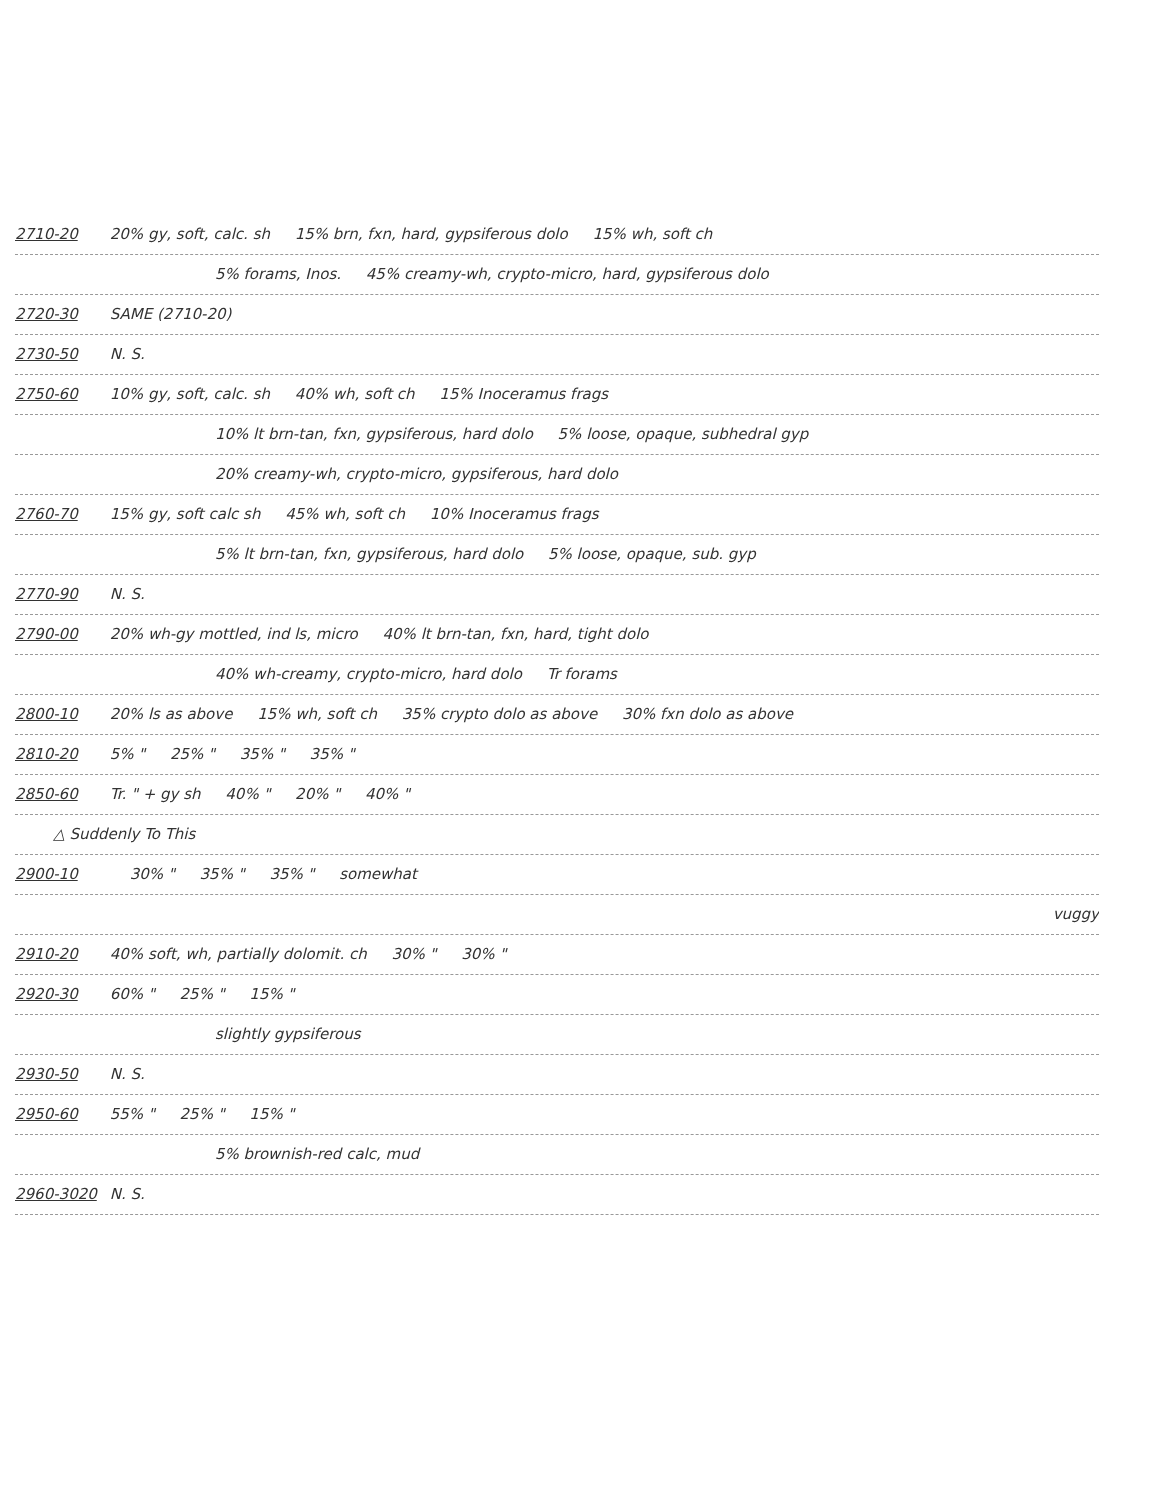2710-20 20% gy, soft, calc. sh 15% brn, fxn, hard, gypsiferous dolo 15% wh, soft ch
5% forams, Inos. 45% creamy-wh, crypto-micro, hard, gypsiferous dolo
2720-30 SAME (2710-20)
2730-50 N. S.
2750-60 10% gy, soft, calc. sh 40% wh, soft ch 15% Inoceramus frags
10% lt brn-tan, fxn, gypsiferous, hard dolo 5% loose, opaque, subhedral gyp
20% creamy-wh, crypto-micro, gypsiferous, hard dolo
2760-70 15% gy, soft calc sh 45% wh, soft ch 10% Inoceramus frags
5% lt brn-tan, fxn, gypsiferous, hard dolo 5% loose, opaque, sub. gyp
2770-90 N. S.
2790-00 20% wh-gy mottled, ind ls, micro 40% lt brn-tan, fxn, hard, tight dolo
40% wh-creamy, crypto-micro, hard dolo Tr forams
2800-10 20% ls as above 15% wh, soft ch 35% crypto dolo as above 30% fxn dolo as above
2810-20 5% " 25% " 35% " 35% "
2850-60 Tr. " + gy sh 40% " 20% " 40% "
△ Suddenly To This
2900-10 30% " 35% " 35% " somewhat
vuggy
2910-20 40% soft, wh, partially dolomit. ch 30% " 30% "
2920-30 60% " 25% " 15% "
slightly gypsiferous
2930-50 N. S.
2950-60 55% " 25% " 15% "
5% brownish-red calc, mud
2960-3020 N. S.